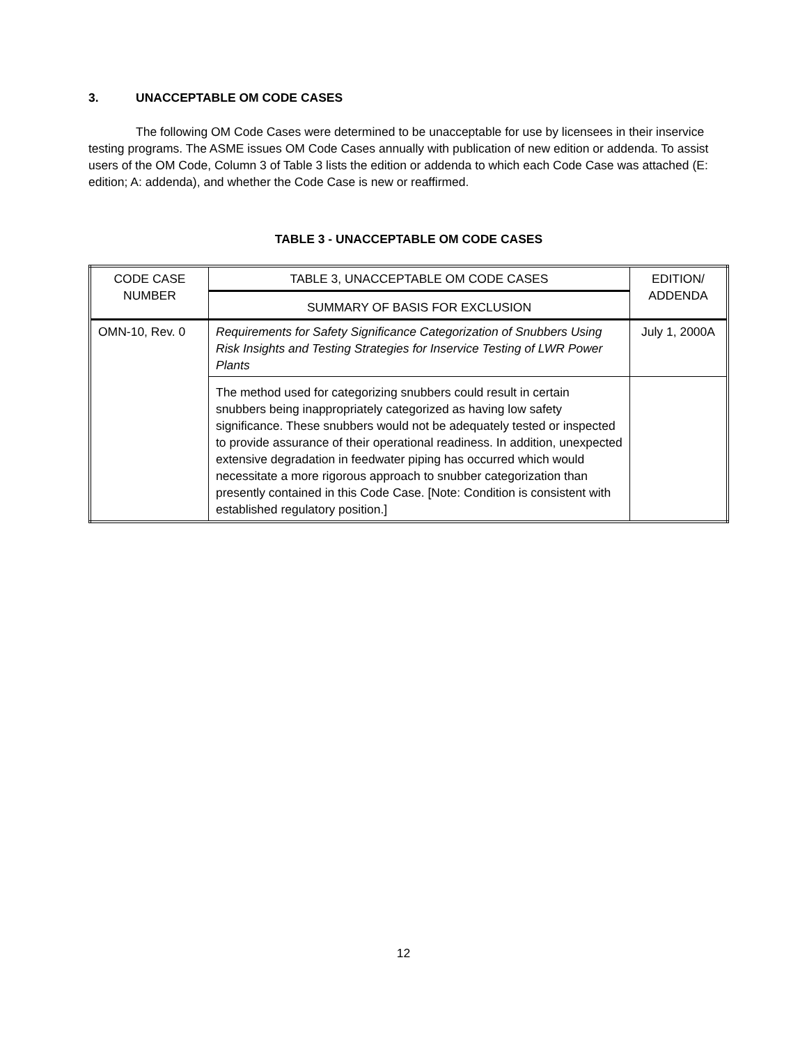3. UNACCEPTABLE OM CODE CASES
The following OM Code Cases were determined to be unacceptable for use by licensees in their inservice testing programs. The ASME issues OM Code Cases annually with publication of new edition or addenda. To assist users of the OM Code, Column 3 of Table 3 lists the edition or addenda to which each Code Case was attached (E: edition; A: addenda), and whether the Code Case is new or reaffirmed.
TABLE 3 - UNACCEPTABLE OM CODE CASES
| CODE CASE NUMBER | TABLE 3, UNACCEPTABLE OM CODE CASES | EDITION/ ADDENDA |
| --- | --- | --- |
| | SUMMARY OF BASIS FOR EXCLUSION | |
| OMN-10, Rev. 0 | Requirements for Safety Significance Categorization of Snubbers Using Risk Insights and Testing Strategies for Inservice Testing of LWR Power Plants | July 1, 2000A |
| | The method used for categorizing snubbers could result in certain snubbers being inappropriately categorized as having low safety significance. These snubbers would not be adequately tested or inspected to provide assurance of their operational readiness. In addition, unexpected extensive degradation in feedwater piping has occurred which would necessitate a more rigorous approach to snubber categorization than presently contained in this Code Case. [Note: Condition is consistent with established regulatory position.] | |
12